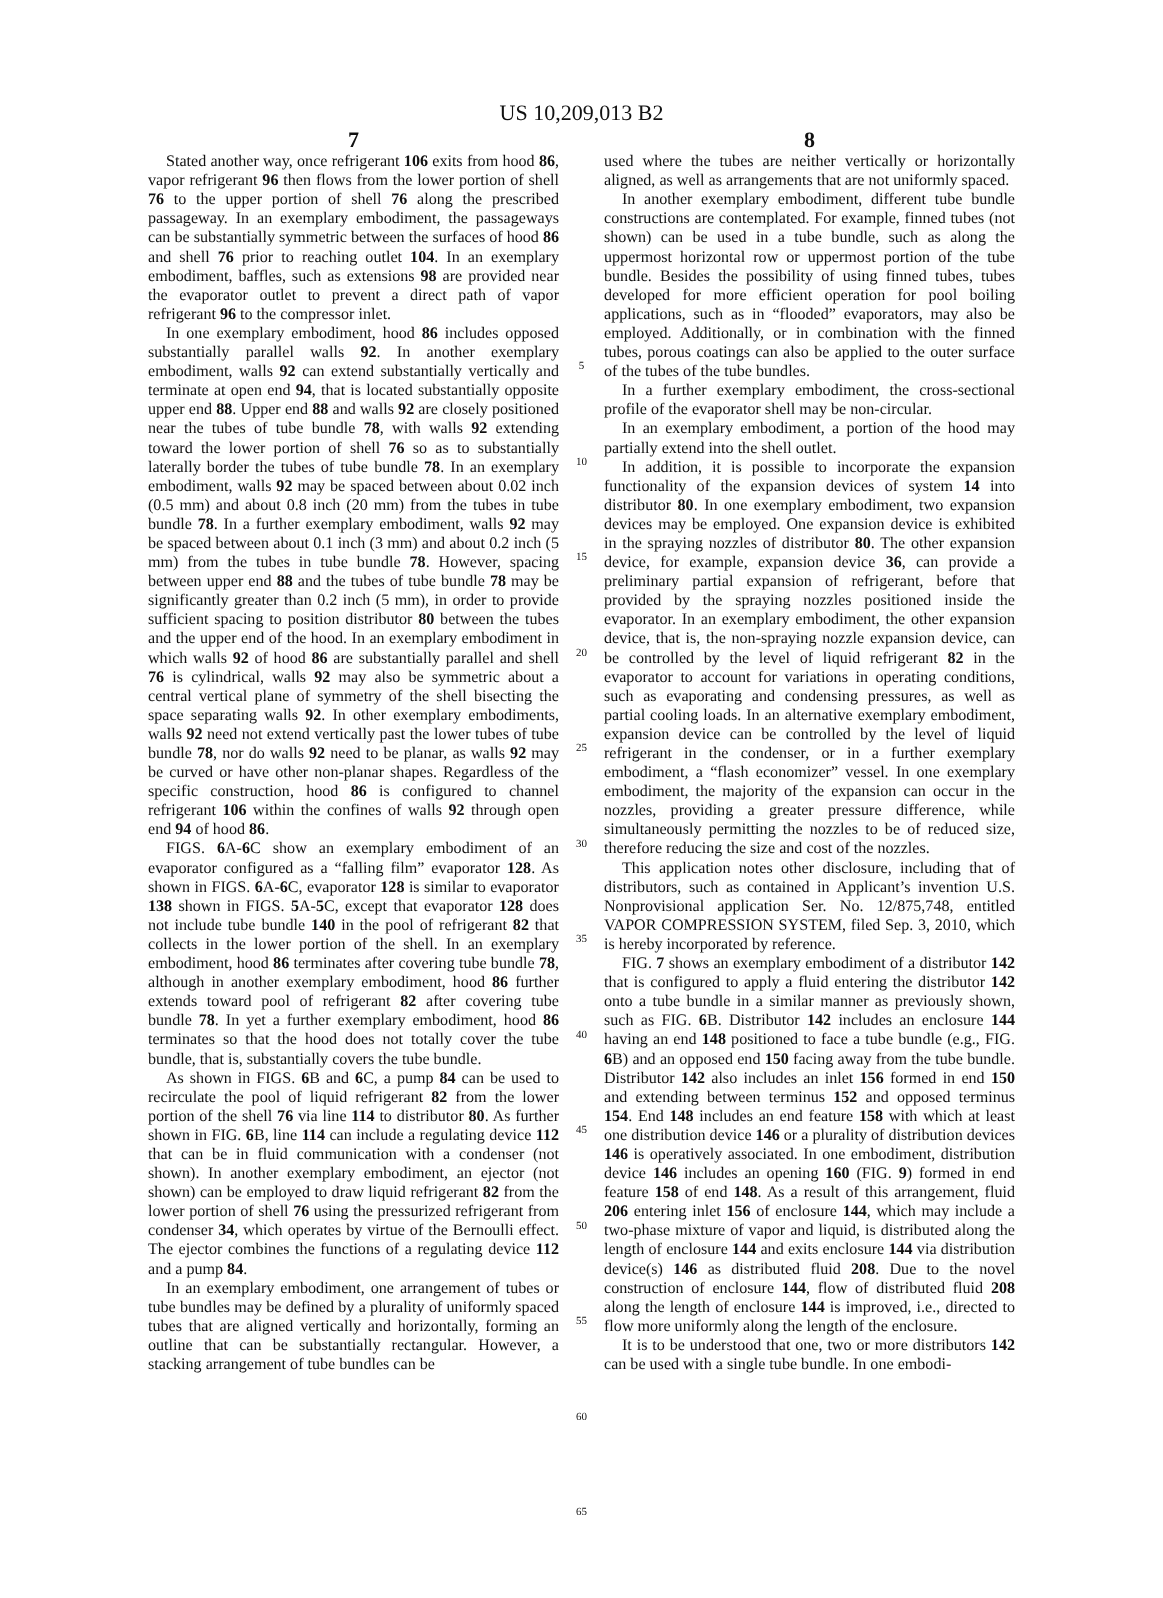US 10,209,013 B2
7
Stated another way, once refrigerant 106 exits from hood 86, vapor refrigerant 96 then flows from the lower portion of shell 76 to the upper portion of shell 76 along the prescribed passageway. In an exemplary embodiment, the passageways can be substantially symmetric between the surfaces of hood 86 and shell 76 prior to reaching outlet 104. In an exemplary embodiment, baffles, such as extensions 98 are provided near the evaporator outlet to prevent a direct path of vapor refrigerant 96 to the compressor inlet.
In one exemplary embodiment, hood 86 includes opposed substantially parallel walls 92. In another exemplary embodiment, walls 92 can extend substantially vertically and terminate at open end 94, that is located substantially opposite upper end 88. Upper end 88 and walls 92 are closely positioned near the tubes of tube bundle 78, with walls 92 extending toward the lower portion of shell 76 so as to substantially laterally border the tubes of tube bundle 78. In an exemplary embodiment, walls 92 may be spaced between about 0.02 inch (0.5 mm) and about 0.8 inch (20 mm) from the tubes in tube bundle 78. In a further exemplary embodiment, walls 92 may be spaced between about 0.1 inch (3 mm) and about 0.2 inch (5 mm) from the tubes in tube bundle 78. However, spacing between upper end 88 and the tubes of tube bundle 78 may be significantly greater than 0.2 inch (5 mm), in order to provide sufficient spacing to position distributor 80 between the tubes and the upper end of the hood. In an exemplary embodiment in which walls 92 of hood 86 are substantially parallel and shell 76 is cylindrical, walls 92 may also be symmetric about a central vertical plane of symmetry of the shell bisecting the space separating walls 92. In other exemplary embodiments, walls 92 need not extend vertically past the lower tubes of tube bundle 78, nor do walls 92 need to be planar, as walls 92 may be curved or have other non-planar shapes. Regardless of the specific construction, hood 86 is configured to channel refrigerant 106 within the confines of walls 92 through open end 94 of hood 86.
FIGS. 6 A-6 C show an exemplary embodiment of an evaporator configured as a “falling film” evaporator 128. As shown in FIGS. 6 A-6 C, evaporator 128 is similar to evaporator 138 shown in FIGS. 5 A-5 C, except that evaporator 128 does not include tube bundle 140 in the pool of refrigerant 82 that collects in the lower portion of the shell. In an exemplary embodiment, hood 86 terminates after covering tube bundle 78, although in another exemplary embodiment, hood 86 further extends toward pool of refrigerant 82 after covering tube bundle 78. In yet a further exemplary embodiment, hood 86 terminates so that the hood does not totally cover the tube bundle, that is, substantially covers the tube bundle.
As shown in FIGS. 6 B and 6 C, a pump 84 can be used to recirculate the pool of liquid refrigerant 82 from the lower portion of the shell 76 via line 114 to distributor 80. As further shown in FIG. 6 B, line 114 can include a regulating device 112 that can be in fluid communication with a condenser (not shown). In another exemplary embodiment, an ejector (not shown) can be employed to draw liquid refrigerant 82 from the lower portion of shell 76 using the pressurized refrigerant from condenser 34, which operates by virtue of the Bernoulli effect. The ejector combines the functions of a regulating device 112 and a pump 84.
In an exemplary embodiment, one arrangement of tubes or tube bundles may be defined by a plurality of uniformly spaced tubes that are aligned vertically and horizontally, forming an outline that can be substantially rectangular. However, a stacking arrangement of tube bundles can be
5
10
15
20
25
30
35
40
45
50
55
60
65
8
used where the tubes are neither vertically or horizontally aligned, as well as arrangements that are not uniformly spaced.
In another exemplary embodiment, different tube bundle constructions are contemplated. For example, finned tubes (not shown) can be used in a tube bundle, such as along the uppermost horizontal row or uppermost portion of the tube bundle. Besides the possibility of using finned tubes, tubes developed for more efficient operation for pool boiling applications, such as in “flooded” evaporators, may also be employed. Additionally, or in combination with the finned tubes, porous coatings can also be applied to the outer surface of the tubes of the tube bundles.
In a further exemplary embodiment, the cross-sectional profile of the evaporator shell may be non-circular.
In an exemplary embodiment, a portion of the hood may partially extend into the shell outlet.
In addition, it is possible to incorporate the expansion functionality of the expansion devices of system 14 into distributor 80. In one exemplary embodiment, two expansion devices may be employed. One expansion device is exhibited in the spraying nozzles of distributor 80. The other expansion device, for example, expansion device 36, can provide a preliminary partial expansion of refrigerant, before that provided by the spraying nozzles positioned inside the evaporator. In an exemplary embodiment, the other expansion device, that is, the non-spraying nozzle expansion device, can be controlled by the level of liquid refrigerant 82 in the evaporator to account for variations in operating conditions, such as evaporating and condensing pressures, as well as partial cooling loads. In an alternative exemplary embodiment, expansion device can be controlled by the level of liquid refrigerant in the condenser, or in a further exemplary embodiment, a “flash economizer” vessel. In one exemplary embodiment, the majority of the expansion can occur in the nozzles, providing a greater pressure difference, while simultaneously permitting the nozzles to be of reduced size, therefore reducing the size and cost of the nozzles.
This application notes other disclosure, including that of distributors, such as contained in Applicant’s invention U.S. Nonprovisional application Ser. No. 12/875,748, entitled VAPOR COMPRESSION SYSTEM, filed Sep. 3, 2010, which is hereby incorporated by reference.
FIG. 7 shows an exemplary embodiment of a distributor 142 that is configured to apply a fluid entering the distributor 142 onto a tube bundle in a similar manner as previously shown, such as FIG. 6 B. Distributor 142 includes an enclosure 144 having an end 148 positioned to face a tube bundle (e.g., FIG. 6 B) and an opposed end 150 facing away from the tube bundle. Distributor 142 also includes an inlet 156 formed in end 150 and extending between terminus 152 and opposed terminus 154. End 148 includes an end feature 158 with which at least one distribution device 146 or a plurality of distribution devices 146 is operatively associated. In one embodiment, distribution device 146 includes an opening 160 (FIG. 9) formed in end feature 158 of end 148. As a result of this arrangement, fluid 206 entering inlet 156 of enclosure 144, which may include a two-phase mixture of vapor and liquid, is distributed along the length of enclosure 144 and exits enclosure 144 via distribution device(s) 146 as distributed fluid 208. Due to the novel construction of enclosure 144, flow of distributed fluid 208 along the length of enclosure 144 is improved, i.e., directed to flow more uniformly along the length of the enclosure.
It is to be understood that one, two or more distributors 142 can be used with a single tube bundle. In one embodi-